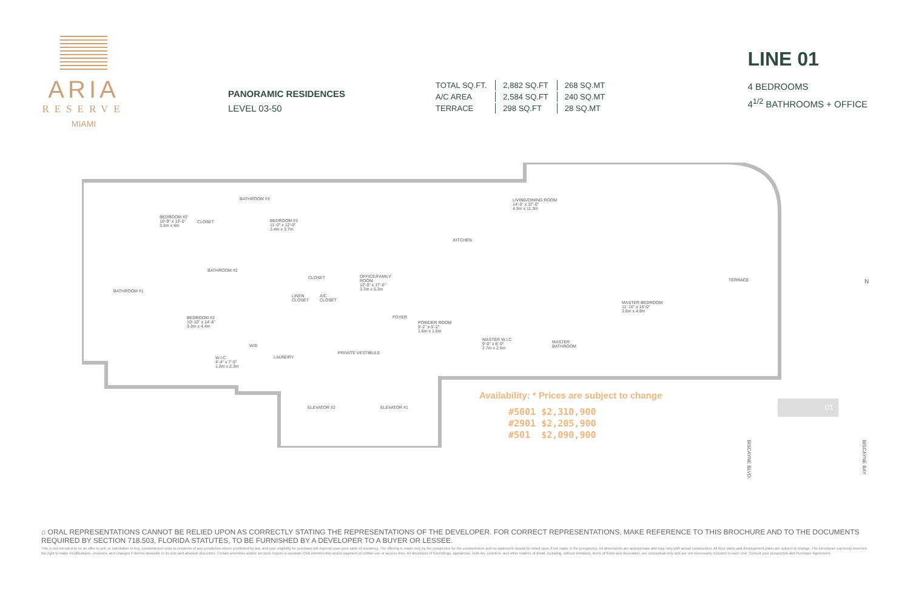ARIA
RESERVE
MIAMI
PANORAMIC RESIDENCES
LEVEL 03-50
| TOTAL SQ.FT. | 2,882 SQ.FT | 268 SQ.MT |
| A/C AREA | 2,584 SQ.FT | 240 SQ.MT |
| TERRACE | 298 SQ.FT | 28 SQ.MT |
LINE 01
4 BEDROOMS
4<sup>1/2</sup> BATHROOMS + OFFICE
BATHROOM #3
BEDROOM #2
10'-9" x 13'-0"
3.3m x 4m
CLOSET
BEDROOM #3
11'-0" x 12'-0"
3.4m x 3.7m
LIVING/DINING ROOM
14'-0" x 37'-0"
4.3m x 11.3m
KITCHEN
BATHROOM #2
CLOSET
OFFICE/FAMILY
ROOM
12'-0" x 17'-6"
3.7m x 5.3m
TERRACE
BATHROOM #1
LINEN
CLOSET
A/C
CLOSET
MASTER BEDROOM
11'-10" x 16'-0"
3.6m x 4.9m
FOYER
BEDROOM #2
10'-10" x 14'-6"
3.3m x 4.4m
POWDER ROOM
5'-2" x 5'-2"
1.6m x 1.6m
MASTER W.I.C
9'-0" x 8'-0"
2.7m x 2.5m
MASTER
BATHROOM
W/D
PRIVATE VESTIBULE
W.I.C.
4'-4" x 7'-5"
1.2m x 2.3m
LAUNDRY
ELEVATOR #2 ELEVATOR #1
N
Availability: * Prices are subject to change
#5001 $2,310,900
#2901 $2,205,900
#501 $2,090,900
BISCAYNE BLVD.
01
BISCAYNE BAY
⌂ ORAL REPRESENTATIONS CANNOT BE RELIED UPON AS CORRECTLY STATING THE REPRESENTATIONS OF THE DEVELOPER. FOR CORRECT REPRESENTATIONS, MAKE REFERENCE TO THIS BROCHURE AND TO THE DOCUMENTS REQUIRED BY SECTION 718.503, FLORIDA STATUTES, TO BE FURNISHED BY A DEVELOPER TO A BUYER OR LESSEE.
This is not intended to be an offer to sell, or solicitation to buy, condominium units to residents of any jurisdiction where prohibited by law, and your eligibility for purchase will depend upon your state of residency. The offering is made only by the prospectus for the condominium and no statement should be relied upon if not made in the prospectus. All dimensions are approximate and may vary with actual construction. All floor plans and development plans are subject to change. The Developer expressly reserves the right to make modifications, revisions, and changes it deems desirable in its sole and absolute discretion. Certain amenities and/or services require a separate Club membership and/or payment of certain use or access fees. All depictions of furnishings, appliances, built-ins, counters, and other matters of detail, including, without limitation, items of finish and decoration, are conceptual only and are not necessarily included in each Unit. Consult your prospectus and Purchase Agreement.